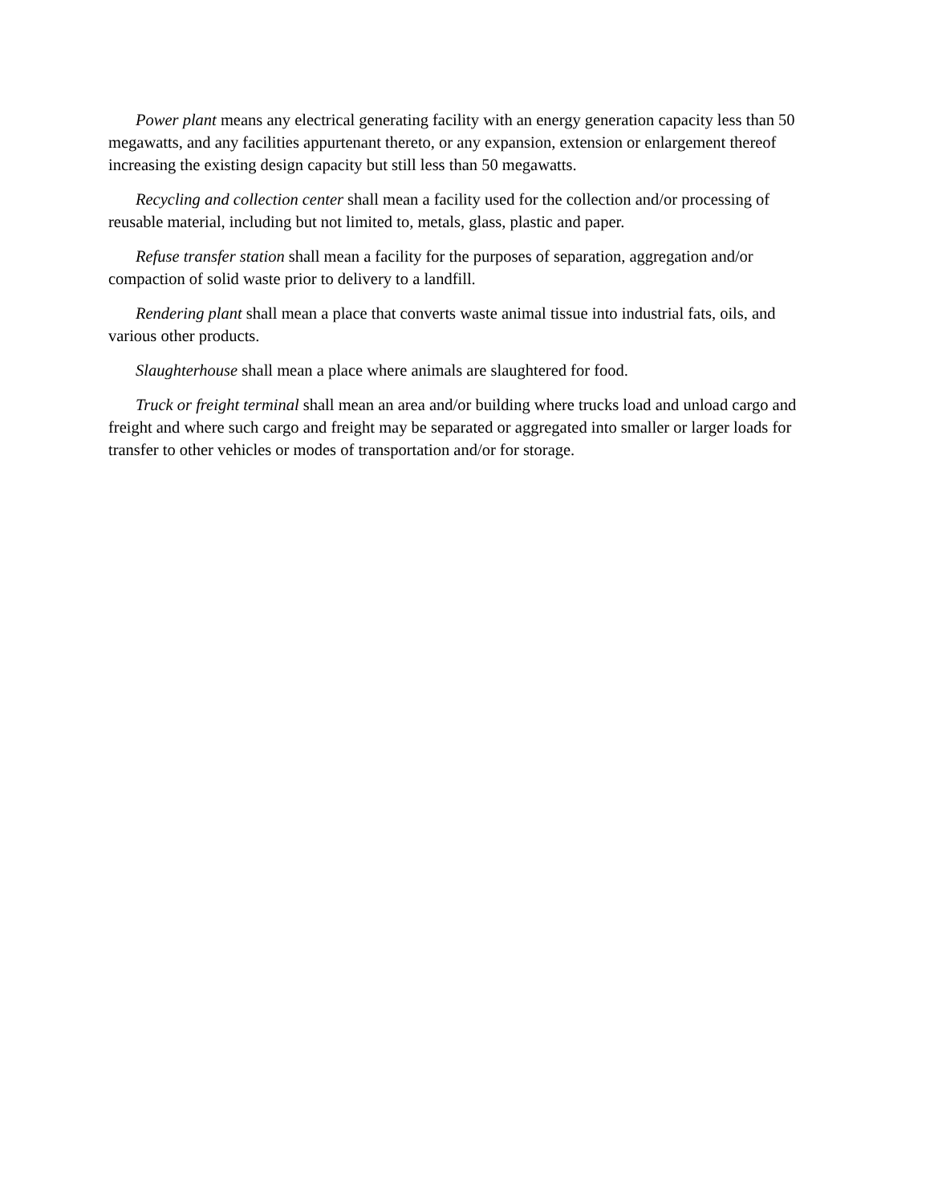Power plant means any electrical generating facility with an energy generation capacity less than 50 megawatts, and any facilities appurtenant thereto, or any expansion, extension or enlargement thereof increasing the existing design capacity but still less than 50 megawatts.
Recycling and collection center shall mean a facility used for the collection and/or processing of reusable material, including but not limited to, metals, glass, plastic and paper.
Refuse transfer station shall mean a facility for the purposes of separation, aggregation and/or compaction of solid waste prior to delivery to a landfill.
Rendering plant shall mean a place that converts waste animal tissue into industrial fats, oils, and various other products.
Slaughterhouse shall mean a place where animals are slaughtered for food.
Truck or freight terminal shall mean an area and/or building where trucks load and unload cargo and freight and where such cargo and freight may be separated or aggregated into smaller or larger loads for transfer to other vehicles or modes of transportation and/or for storage.